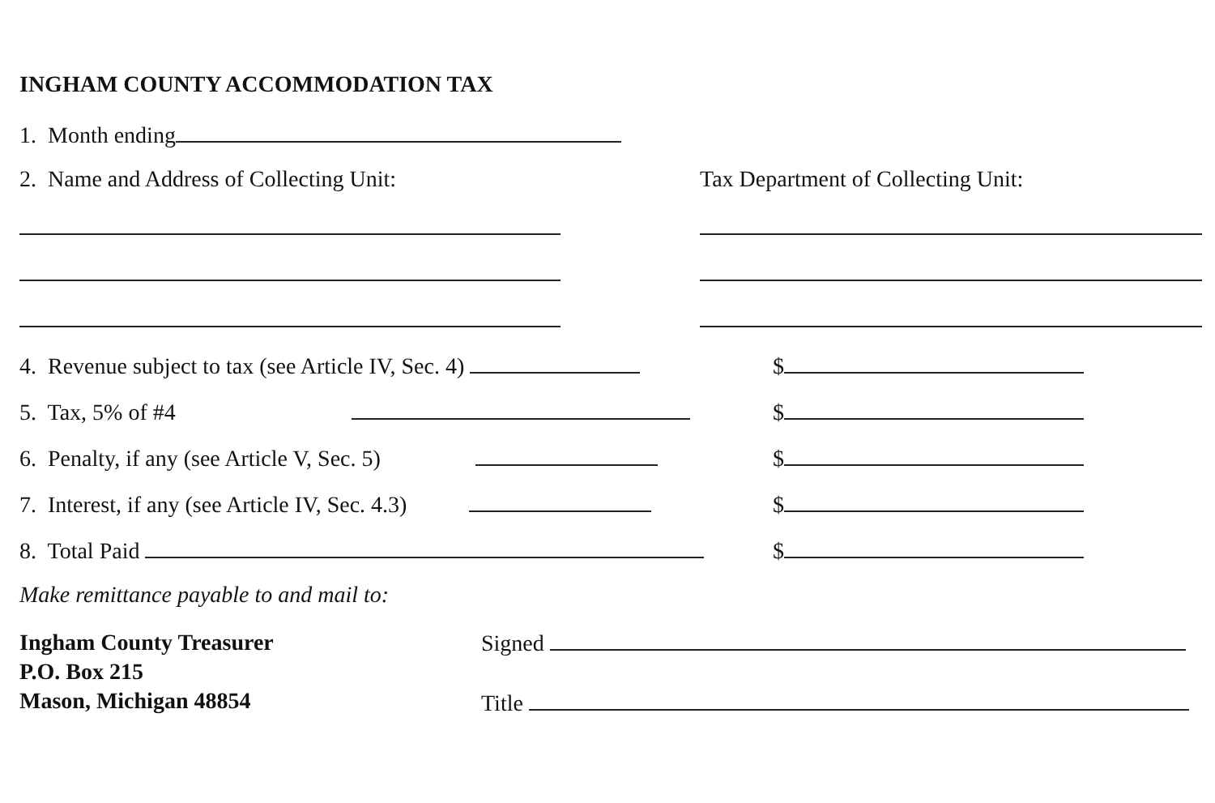INGHAM COUNTY ACCOMMODATION TAX
1. Month ending
2. Name and Address of Collecting Unit: Tax Department of Collecting Unit:
4. Revenue subject to tax (see Article IV, Sec. 4) $
5. Tax, 5% of #4 $
6. Penalty, if any (see Article V, Sec. 5) $
7. Interest, if any (see Article IV, Sec. 4.3) $
8. Total Paid $
Make remittance payable to and mail to:
Ingham County Treasurer
P.O. Box 215
Mason, Michigan 48854
Signed
Title